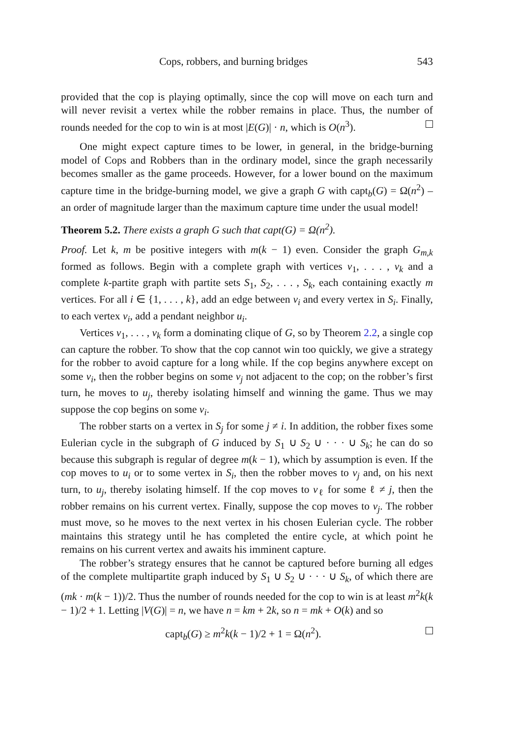Cops, robbers, and burning bridges 543
provided that the cop is playing optimally, since the cop will move on each turn and will never revisit a vertex while the robber remains in place. Thus, the number of rounds needed for the cop to win is at most |E(G)| · n, which is O(n<sup>3</sup>).
One might expect capture times to be lower, in general, in the bridge-burning model of Cops and Robbers than in the ordinary model, since the graph necessarily becomes smaller as the game proceeds. However, for a lower bound on the maximum capture time in the bridge-burning model, we give a graph G with capt<sub>b</sub>(G) = Ω(n<sup>2</sup>) – an order of magnitude larger than the maximum capture time under the usual model!
Theorem 5.2. There exists a graph G such that capt(G) = Ω(n<sup>2</sup>).
Proof. Let k, m be positive integers with m(k − 1) even. Consider the graph G<sub>m,k</sub> formed as follows. Begin with a complete graph with vertices v<sub>1</sub>, . . . , v<sub>k</sub> and a complete k-partite graph with partite sets S<sub>1</sub>, S<sub>2</sub>, . . . , S<sub>k</sub>, each containing exactly m vertices. For all i ∈ {1, . . . , k}, add an edge between v<sub>i</sub> and every vertex in S<sub>i</sub>. Finally, to each vertex v<sub>i</sub>, add a pendant neighbor u<sub>i</sub>.
Vertices v<sub>1</sub>, . . . , v<sub>k</sub> form a dominating clique of G, so by Theorem 2.2, a single cop can capture the robber. To show that the cop cannot win too quickly, we give a strategy for the robber to avoid capture for a long while. If the cop begins anywhere except on some v<sub>i</sub>, then the robber begins on some v<sub>j</sub> not adjacent to the cop; on the robber’s first turn, he moves to u<sub>j</sub>, thereby isolating himself and winning the game. Thus we may suppose the cop begins on some v<sub>i</sub>.
The robber starts on a vertex in S<sub>j</sub> for some j ≠ i. In addition, the robber fixes some Eulerian cycle in the subgraph of G induced by S<sub>1</sub> ∪ S<sub>2</sub> ∪ · · · ∪ S<sub>k</sub>; he can do so because this subgraph is regular of degree m(k − 1), which by assumption is even. If the cop moves to u<sub>i</sub> or to some vertex in S<sub>i</sub>, then the robber moves to v<sub>j</sub> and, on his next turn, to u<sub>j</sub>, thereby isolating himself. If the cop moves to v<sub>ℓ</sub> for some ℓ ≠ j, then the robber remains on his current vertex. Finally, suppose the cop moves to v<sub>j</sub>. The robber must move, so he moves to the next vertex in his chosen Eulerian cycle. The robber maintains this strategy until he has completed the entire cycle, at which point he remains on his current vertex and awaits his imminent capture.
The robber’s strategy ensures that he cannot be captured before burning all edges of the complete multipartite graph induced by S<sub>1</sub> ∪ S<sub>2</sub> ∪ · · · ∪ S<sub>k</sub>, of which there are (mk · m(k − 1))/2. Thus the number of rounds needed for the cop to win is at least m<sup>2</sup>k(k − 1)/2 + 1. Letting |V(G)| = n, we have n = km + 2k, so n = mk + O(k) and so
capt<sub>b</sub>(G) ≥ m<sup>2</sup>k(k − 1)/2 + 1 = Ω(n<sup>2</sup>).